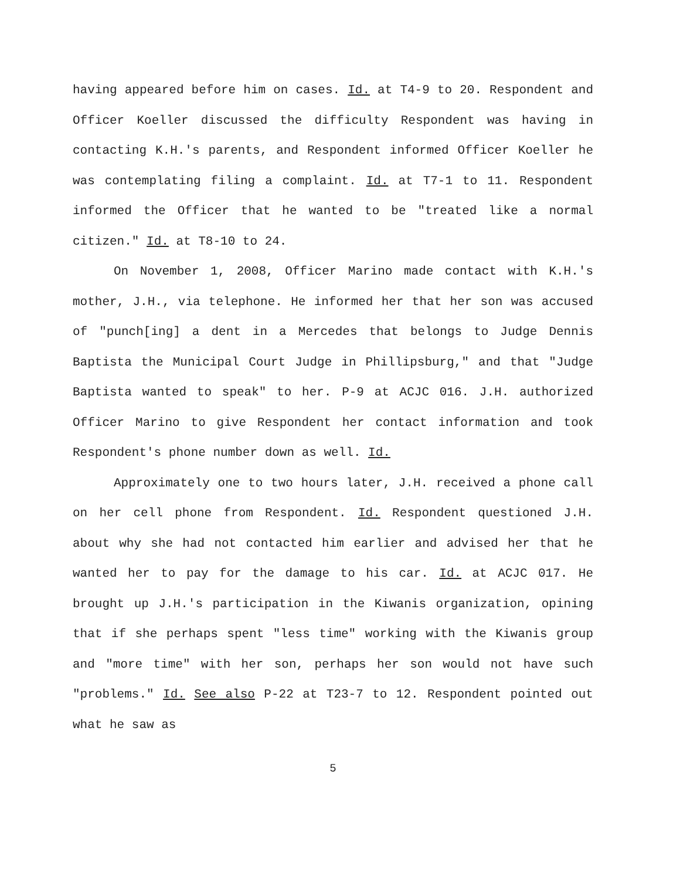having appeared before him on cases. Id. at T4-9 to 20. Respondent and Officer Koeller discussed the difficulty Respondent was having in contacting K.H.'s parents, and Respondent informed Officer Koeller he was contemplating filing a complaint. Id. at T7-1 to 11. Respondent informed the Officer that he wanted to be "treated like a normal citizen." Id. at T8-10 to 24.
On November 1, 2008, Officer Marino made contact with K.H.'s mother, J.H., via telephone. He informed her that her son was accused of "punch[ing] a dent in a Mercedes that belongs to Judge Dennis Baptista the Municipal Court Judge in Phillipsburg," and that "Judge Baptista wanted to speak" to her. P-9 at ACJC 016. J.H. authorized Officer Marino to give Respondent her contact information and took Respondent's phone number down as well. Id.
Approximately one to two hours later, J.H. received a phone call on her cell phone from Respondent. Id. Respondent questioned J.H. about why she had not contacted him earlier and advised her that he wanted her to pay for the damage to his car. Id. at ACJC 017. He brought up J.H.'s participation in the Kiwanis organization, opining that if she perhaps spent "less time" working with the Kiwanis group and "more time" with her son, perhaps her son would not have such "problems." Id. See also P-22 at T23-7 to 12. Respondent pointed out what he saw as
5